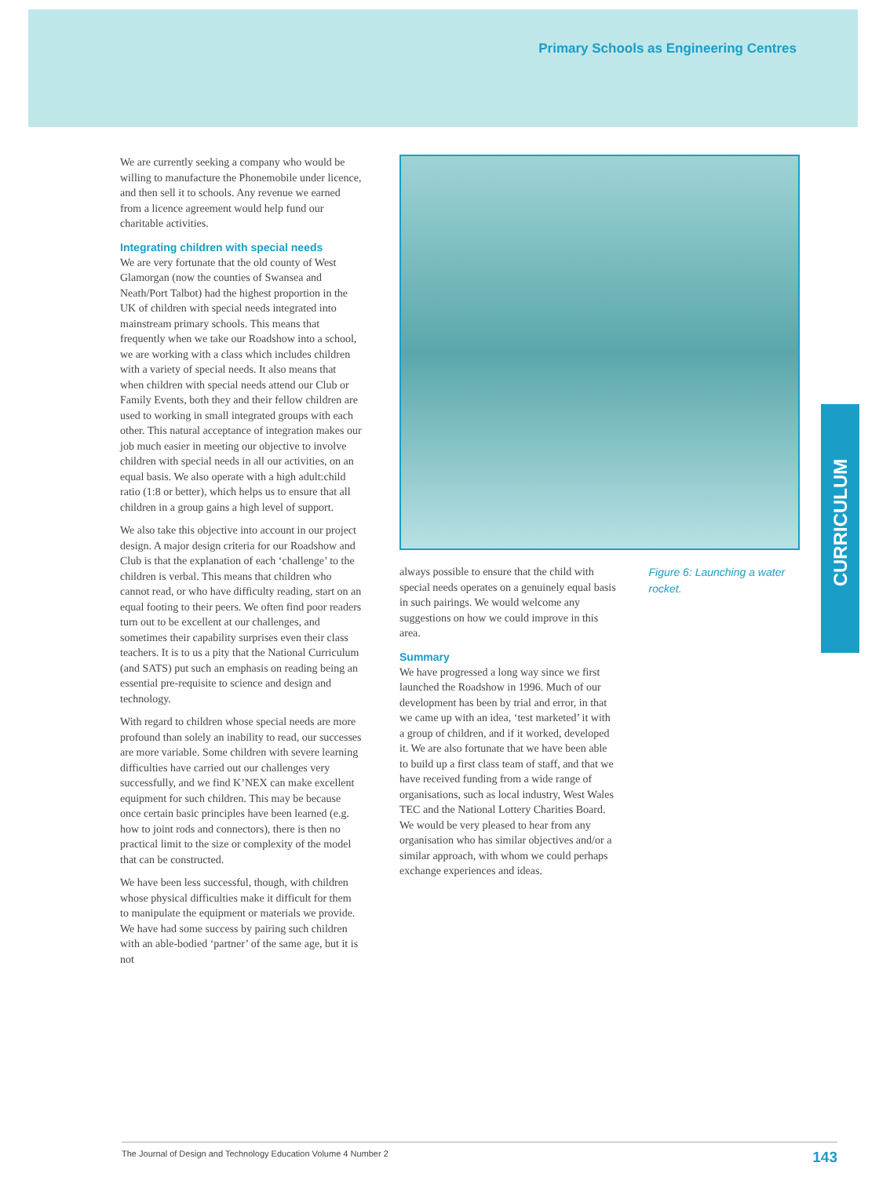Primary Schools as Engineering Centres
CURRICULUM
We are currently seeking a company who would be willing to manufacture the Phonemobile under licence, and then sell it to schools. Any revenue we earned from a licence agreement would help fund our charitable activities.
Integrating children with special needs
We are very fortunate that the old county of West Glamorgan (now the counties of Swansea and Neath/Port Talbot) had the highest proportion in the UK of children with special needs integrated into mainstream primary schools. This means that frequently when we take our Roadshow into a school, we are working with a class which includes children with a variety of special needs. It also means that when children with special needs attend our Club or Family Events, both they and their fellow children are used to working in small integrated groups with each other. This natural acceptance of integration makes our job much easier in meeting our objective to involve children with special needs in all our activities, on an equal basis. We also operate with a high adult:child ratio (1:8 or better), which helps us to ensure that all children in a group gains a high level of support.
We also take this objective into account in our project design. A major design criteria for our Roadshow and Club is that the explanation of each ‘challenge’ to the children is verbal. This means that children who cannot read, or who have difficulty reading, start on an equal footing to their peers. We often find poor readers turn out to be excellent at our challenges, and sometimes their capability surprises even their class teachers. It is to us a pity that the National Curriculum (and SATS) put such an emphasis on reading being an essential pre-requisite to science and design and technology.
With regard to children whose special needs are more profound than solely an inability to read, our successes are more variable. Some children with severe learning difficulties have carried out our challenges very successfully, and we find K’NEX can make excellent equipment for such children. This may be because once certain basic principles have been learned (e.g. how to joint rods and connectors), there is then no practical limit to the size or complexity of the model that can be constructed.
We have been less successful, though, with children whose physical difficulties make it difficult for them to manipulate the equipment or materials we provide. We have had some success by pairing such children with an able-bodied ‘partner’ of the same age, but it is not
always possible to ensure that the child with special needs operates on a genuinely equal basis in such pairings. We would welcome any suggestions on how we could improve in this area.
Summary
We have progressed a long way since we first launched the Roadshow in 1996. Much of our development has been by trial and error, in that we came up with an idea, ‘test marketed’ it with a group of children, and if it worked, developed it. We are also fortunate that we have been able to build up a first class team of staff, and that we have received funding from a wide range of organisations, such as local industry, West Wales TEC and the National Lottery Charities Board. We would be very pleased to hear from any organisation who has similar objectives and/or a similar approach, with whom we could perhaps exchange experiences and ideas.
Figure 6: Launching a water rocket.
The Journal of Design and Technology Education Volume 4 Number 2 143